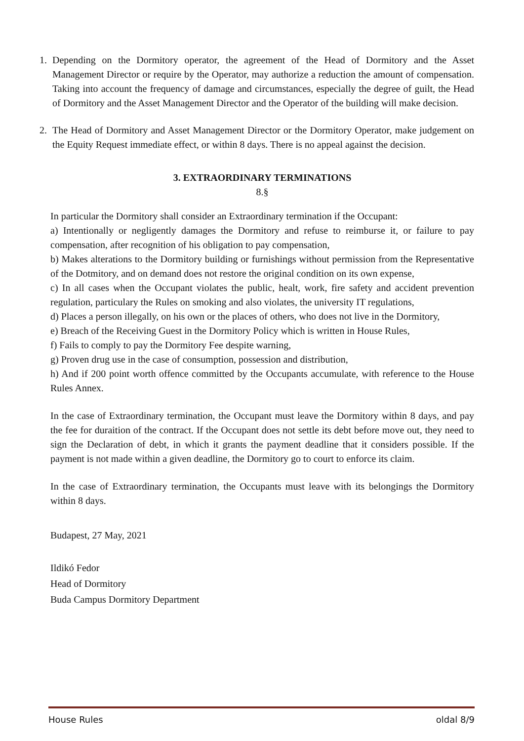1. Depending on the Dormitory operator, the agreement of the Head of Dormitory and the Asset Management Director or require by the Operator, may authorize a reduction the amount of compensation. Taking into account the frequency of damage and circumstances, especially the degree of guilt, the Head of Dormitory and the Asset Management Director and the Operator of the building will make decision.
2. The Head of Dormitory and Asset Management Director or the Dormitory Operator, make judgement on the Equity Request immediate effect, or within 8 days. There is no appeal against the decision.
3. EXTRAORDINARY TERMINATIONS
8.§
In particular the Dormitory shall consider an Extraordinary termination if the Occupant:
a) Intentionally or negligently damages the Dormitory and refuse to reimburse it, or failure to pay compensation, after recognition of his obligation to pay compensation,
b) Makes alterations to the Dormitory building or furnishings without permission from the Representative of the Dotmitory, and on demand does not restore the original condition on its own expense,
c) In all cases when the Occupant violates the public, healt, work, fire safety and accident prevention regulation, particulary the Rules on smoking and also violates, the university IT regulations,
d) Places a person illegally, on his own or the places of others, who does not live in the Dormitory,
e) Breach of the Receiving Guest in the Dormitory Policy which is written in House Rules,
f) Fails to comply to pay the Dormitory Fee despite warning,
g) Proven drug use in the case of consumption, possession and distribution,
h) And if 200 point worth offence committed by the Occupants accumulate, with reference to the House Rules Annex.
In the case of Extraordinary termination, the Occupant must leave the Dormitory within 8 days, and pay the fee for duraition of the contract. If the Occupant does not settle its debt before move out, they need to sign the Declaration of debt, in which it grants the payment deadline that it considers possible. If the payment is not made within a given deadline, the Dormitory go to court to enforce its claim.
In the case of Extraordinary termination, the Occupants must leave with its belongings the Dormitory within 8 days.
Budapest, 27 May, 2021
Ildikó Fedor
Head of Dormitory
Buda Campus Dormitory Department
House Rules oldal 8/9